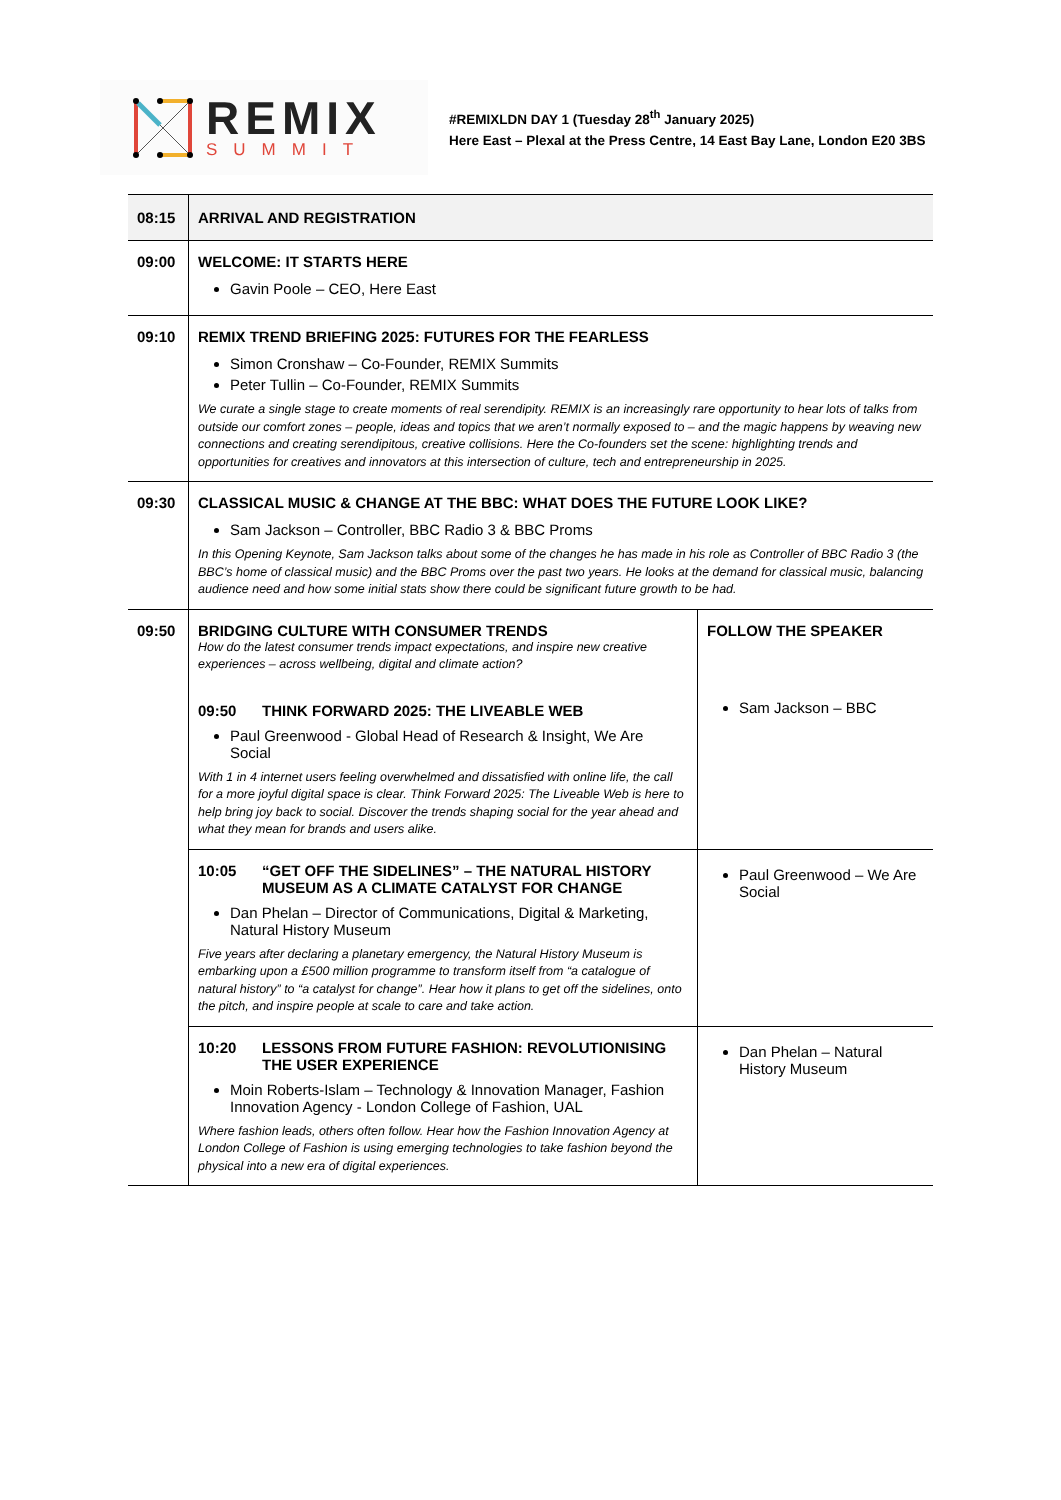REMIX
SUMMIT
#REMIXLDN DAY 1 (Tuesday 28<sup>th</sup> January 2025)
Here East – Plexal at the Press Centre, 14 East Bay Lane, London E20 3BS
| 08:15 | ARRIVAL AND REGISTRATION | |
| 09:00 | WELCOME: IT STARTS HERE Gavin Poole – CEO, Here East | |
| 09:10 | REMIX TREND BRIEFING 2025: FUTURES FOR THE FEARLESS Simon Cronshaw – Co-Founder, REMIX Summits Peter Tullin – Co-Founder, REMIX Summits We curate a single stage to create moments of real serendipity. REMIX is an increasingly rare opportunity to hear lots of talks from outside our comfort zones – people, ideas and topics that we aren’t normally exposed to – and the magic happens by weaving new connections and creating serendipitous, creative collisions. Here the Co-founders set the scene: highlighting trends and opportunities for creatives and innovators at this intersection of culture, tech and entrepreneurship in 2025. | |
| 09:30 | CLASSICAL MUSIC & CHANGE AT THE BBC: WHAT DOES THE FUTURE LOOK LIKE? Sam Jackson – Controller, BBC Radio 3 & BBC Proms In this Opening Keynote, Sam Jackson talks about some of the changes he has made in his role as Controller of BBC Radio 3 (the BBC’s home of classical music) and the BBC Proms over the past two years. He looks at the demand for classical music, balancing audience need and how some initial stats show there could be significant future growth to be had. | |
| 09:50 | BRIDGING CULTURE WITH CONSUMER TRENDS How do the latest consumer trends impact expectations, and inspire new creative experiences – across wellbeing, digital and climate action? 09:50 THINK FORWARD 2025: THE LIVEABLE WEB Paul Greenwood - Global Head of Research & Insight, We Are Social With 1 in 4 internet users feeling overwhelmed and dissatisfied with online life, the call for a more joyful digital space is clear. Think Forward 2025: The Liveable Web is here to help bring joy back to social. Discover the trends shaping social for the year ahead and what they mean for brands and users alike. | FOLLOW THE SPEAKER Sam Jackson – BBC |
| | 10:05 “GET OFF THE SIDELINES” – THE NATURAL HISTORY MUSEUM AS A CLIMATE CATALYST FOR CHANGE Dan Phelan – Director of Communications, Digital & Marketing, Natural History Museum Five years after declaring a planetary emergency, the Natural History Museum is embarking upon a £500 million programme to transform itself from “a catalogue of natural history” to “a catalyst for change”. Hear how it plans to get off the sidelines, onto the pitch, and inspire people at scale to care and take action. | Paul Greenwood – We Are Social |
| | 10:20 LESSONS FROM FUTURE FASHION: REVOLUTIONISING THE USER EXPERIENCE Moin Roberts-Islam – Technology & Innovation Manager, Fashion Innovation Agency - London College of Fashion, UAL Where fashion leads, others often follow. Hear how the Fashion Innovation Agency at London College of Fashion is using emerging technologies to take fashion beyond the physical into a new era of digital experiences. | Dan Phelan – Natural History Museum |